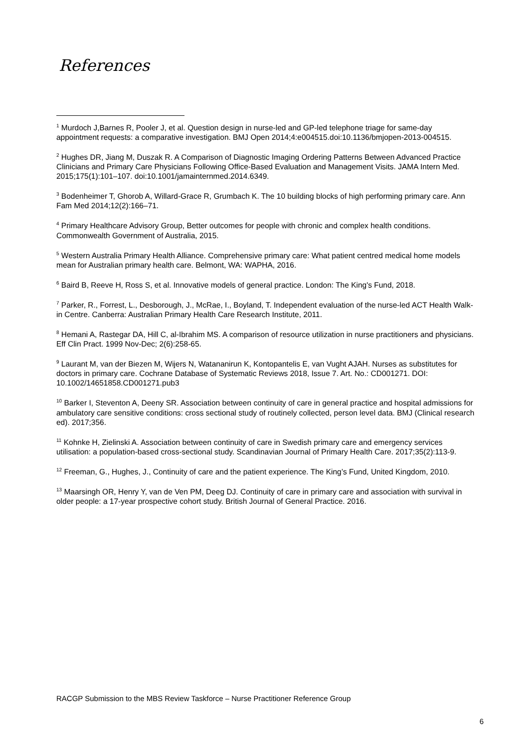References
<sup>1</sup> Murdoch J,Barnes R, Pooler J, et al. Question design in nurse-led and GP-led telephone triage for same-day appointment requests: a comparative investigation. BMJ Open 2014;4:e004515.doi:10.1136/bmjopen-2013-004515.
<sup>2</sup> Hughes DR, Jiang M, Duszak R. A Comparison of Diagnostic Imaging Ordering Patterns Between Advanced Practice Clinicians and Primary Care Physicians Following Office-Based Evaluation and Management Visits. JAMA Intern Med. 2015;175(1):101–107. doi:10.1001/jamainternmed.2014.6349.
<sup>3</sup> Bodenheimer T, Ghorob A, Willard-Grace R, Grumbach K. The 10 building blocks of high performing primary care. Ann Fam Med 2014;12(2):166–71.
<sup>4</sup> Primary Healthcare Advisory Group, Better outcomes for people with chronic and complex health conditions. Commonwealth Government of Australia, 2015.
<sup>5</sup> Western Australia Primary Health Alliance. Comprehensive primary care: What patient centred medical home models mean for Australian primary health care. Belmont, WA: WAPHA, 2016.
<sup>6</sup> Baird B, Reeve H, Ross S, et al. Innovative models of general practice. London: The King's Fund, 2018.
<sup>7</sup> Parker, R., Forrest, L., Desborough, J., McRae, I., Boyland, T. Independent evaluation of the nurse-led ACT Health Walk-in Centre. Canberra: Australian Primary Health Care Research Institute, 2011.
<sup>8</sup> Hemani A, Rastegar DA, Hill C, al-Ibrahim MS. A comparison of resource utilization in nurse practitioners and physicians. Eff Clin Pract. 1999 Nov-Dec; 2(6):258-65.
<sup>9</sup> Laurant M, van der Biezen M, Wijers N, Watananirun K, Kontopantelis E, van Vught AJAH. Nurses as substitutes for doctors in primary care. Cochrane Database of Systematic Reviews 2018, Issue 7. Art. No.: CD001271. DOI: 10.1002/14651858.CD001271.pub3
<sup>10</sup> Barker I, Steventon A, Deeny SR. Association between continuity of care in general practice and hospital admissions for ambulatory care sensitive conditions: cross sectional study of routinely collected, person level data. BMJ (Clinical research ed). 2017;356.
<sup>11</sup> Kohnke H, Zielinski A. Association between continuity of care in Swedish primary care and emergency services utilisation: a population-based cross-sectional study. Scandinavian Journal of Primary Health Care. 2017;35(2):113-9.
<sup>12</sup> Freeman, G., Hughes, J., Continuity of care and the patient experience. The King’s Fund, United Kingdom, 2010.
<sup>13</sup> Maarsingh OR, Henry Y, van de Ven PM, Deeg DJ. Continuity of care in primary care and association with survival in older people: a 17-year prospective cohort study. British Journal of General Practice. 2016.
RACGP Submission to the MBS Review Taskforce – Nurse Practitioner Reference Group
6